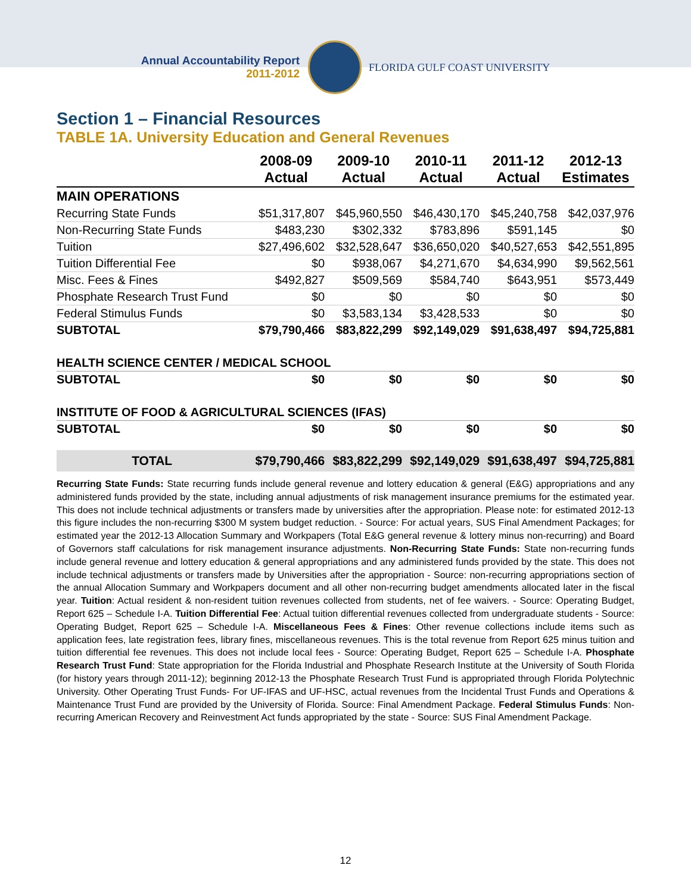Annual Accountability Report
2011-2012
FLORIDA GULF COAST UNIVERSITY
Section 1 – Financial Resources
TABLE 1A. University Education and General Revenues
| | 2008-09 Actual | 2009-10 Actual | 2010-11 Actual | 2011-12 Actual | 2012-13 Estimates |
| --- | --- | --- | --- | --- | --- |
| MAIN OPERATIONS | | | | | |
| Recurring State Funds | $51,317,807 | $45,960,550 | $46,430,170 | $45,240,758 | $42,037,976 |
| Non-Recurring State Funds | $483,230 | $302,332 | $783,896 | $591,145 | $0 |
| Tuition | $27,496,602 | $32,528,647 | $36,650,020 | $40,527,653 | $42,551,895 |
| Tuition Differential Fee | $0 | $938,067 | $4,271,670 | $4,634,990 | $9,562,561 |
| Misc. Fees & Fines | $492,827 | $509,569 | $584,740 | $643,951 | $573,449 |
| Phosphate Research Trust Fund | $0 | $0 | $0 | $0 | $0 |
| Federal Stimulus Funds | $0 | $3,583,134 | $3,428,533 | $0 | $0 |
| SUBTOTAL | $79,790,466 | $83,822,299 | $92,149,029 | $91,638,497 | $94,725,881 |
| HEALTH SCIENCE CENTER / MEDICAL SCHOOL | | | | | |
| SUBTOTAL | $0 | $0 | $0 | $0 | $0 |
| INSTITUTE OF FOOD & AGRICULTURAL SCIENCES (IFAS) | | | | | |
| SUBTOTAL | $0 | $0 | $0 | $0 | $0 |
| TOTAL | $79,790,466 | $83,822,299 | $92,149,029 | $91,638,497 | $94,725,881 |
Recurring State Funds: State recurring funds include general revenue and lottery education & general (E&G) appropriations and any administered funds provided by the state, including annual adjustments of risk management insurance premiums for the estimated year. This does not include technical adjustments or transfers made by universities after the appropriation. Please note: for estimated 2012-13 this figure includes the non-recurring $300 M system budget reduction. - Source: For actual years, SUS Final Amendment Packages; for estimated year the 2012-13 Allocation Summary and Workpapers (Total E&G general revenue & lottery minus non-recurring) and Board of Governors staff calculations for risk management insurance adjustments. Non-Recurring State Funds: State non-recurring funds include general revenue and lottery education & general appropriations and any administered funds provided by the state. This does not include technical adjustments or transfers made by Universities after the appropriation - Source: non-recurring appropriations section of the annual Allocation Summary and Workpapers document and all other non-recurring budget amendments allocated later in the fiscal year. Tuition: Actual resident & non-resident tuition revenues collected from students, net of fee waivers. - Source: Operating Budget, Report 625 – Schedule I-A. Tuition Differential Fee: Actual tuition differential revenues collected from undergraduate students - Source: Operating Budget, Report 625 – Schedule I-A. Miscellaneous Fees & Fines: Other revenue collections include items such as application fees, late registration fees, library fines, miscellaneous revenues. This is the total revenue from Report 625 minus tuition and tuition differential fee revenues. This does not include local fees - Source: Operating Budget, Report 625 – Schedule I-A. Phosphate Research Trust Fund: State appropriation for the Florida Industrial and Phosphate Research Institute at the University of South Florida (for history years through 2011-12); beginning 2012-13 the Phosphate Research Trust Fund is appropriated through Florida Polytechnic University. Other Operating Trust Funds- For UF-IFAS and UF-HSC, actual revenues from the Incidental Trust Funds and Operations & Maintenance Trust Fund are provided by the University of Florida. Source: Final Amendment Package. Federal Stimulus Funds: Non-recurring American Recovery and Reinvestment Act funds appropriated by the state - Source: SUS Final Amendment Package.
12